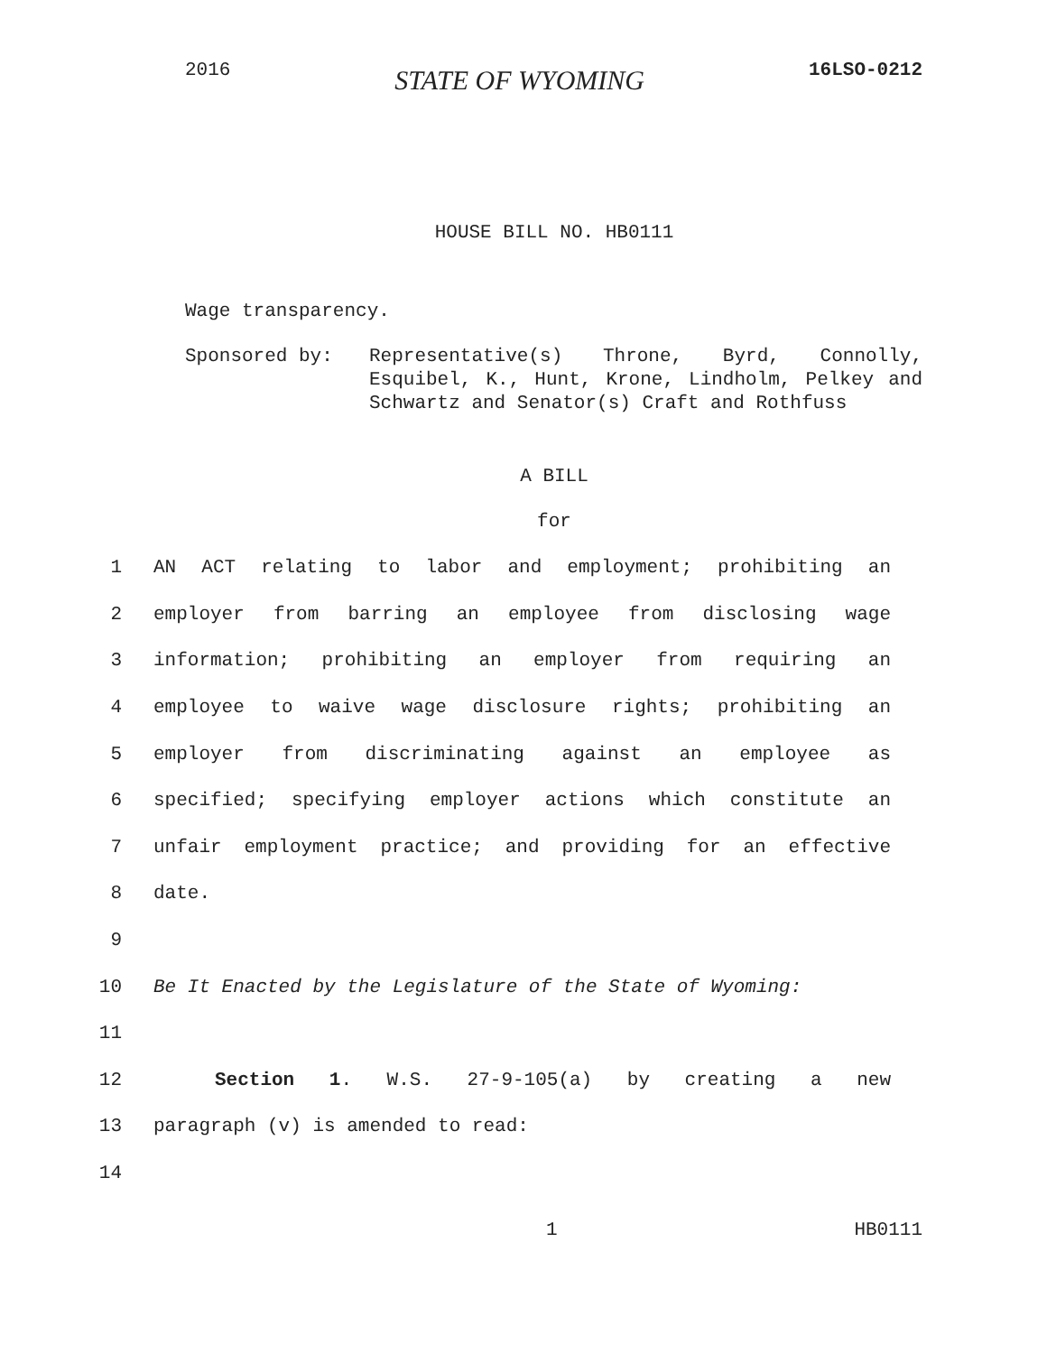2016 STATE OF WYOMING 16LSO-0212
HOUSE BILL NO. HB0111
Wage transparency.
Sponsored by: Representative(s) Throne, Byrd, Connolly, Esquibel, K., Hunt, Krone, Lindholm, Pelkey and Schwartz and Senator(s) Craft and Rothfuss
A BILL
for
1 AN ACT relating to labor and employment; prohibiting an
2 employer from barring an employee from disclosing wage
3 information; prohibiting an employer from requiring an
4 employee to waive wage disclosure rights; prohibiting an
5 employer from discriminating against an employee as
6 specified; specifying employer actions which constitute an
7 unfair employment practice; and providing for an effective
8 date.
9
10 Be It Enacted by the Legislature of the State of Wyoming:
11
12 Section 1. W.S. 27-9-105(a) by creating a new
13 paragraph (v) is amended to read:
14
1 HB0111